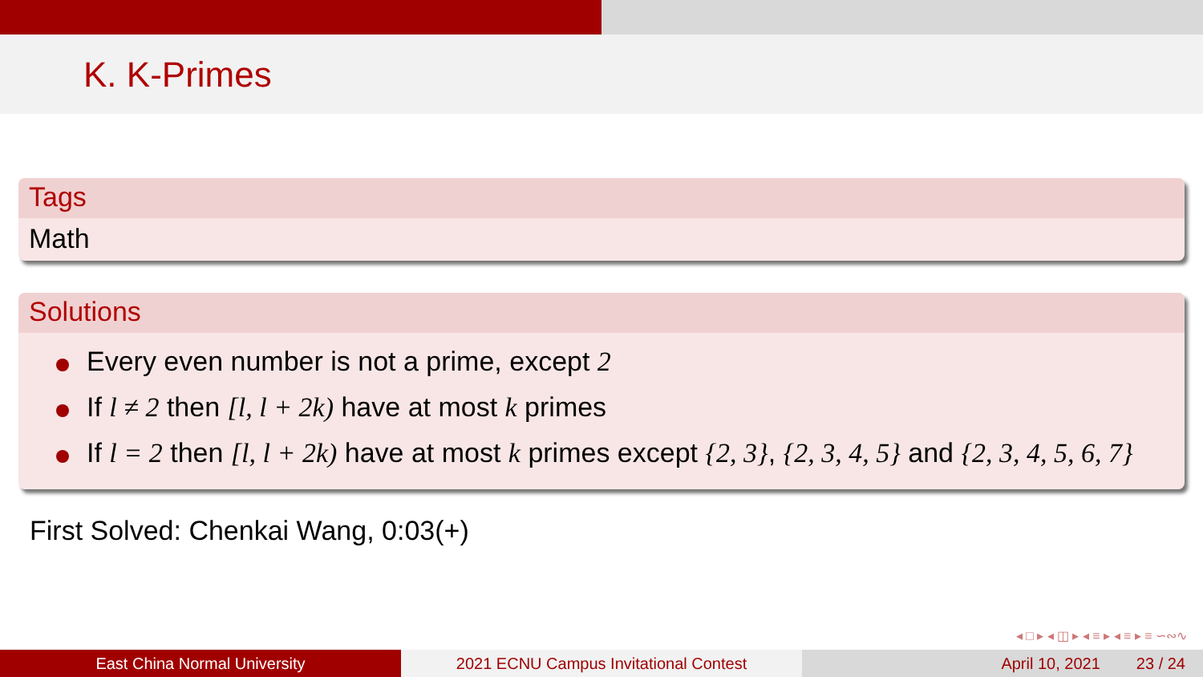K. K-Primes
Tags
Math
Solutions
Every even number is not a prime, except 2
If l ≠ 2 then [l, l + 2k) have at most k primes
If l = 2 then [l, l + 2k) have at most k primes except {2, 3}, {2, 3, 4, 5} and {2, 3, 4, 5, 6, 7}
First Solved: Chenkai Wang, 0:03(+)
◂ □ ▸ ◂ ◫ ▸ ◂ ≡ ▸ ◂ ≡ ▸ ≡ ∽∾∿
East China Normal University 2021 ECNU Campus Invitational Contest April 10, 2021 23 / 24